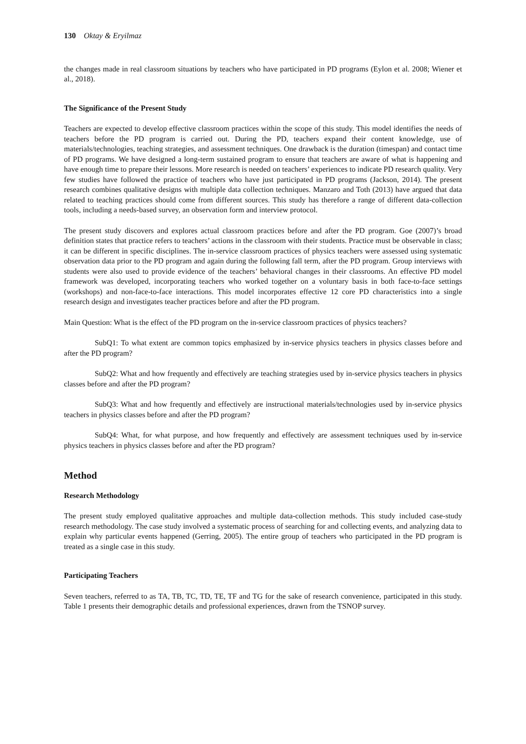130 Oktay & Eryilmaz
the changes made in real classroom situations by teachers who have participated in PD programs (Eylon et al. 2008; Wiener et al., 2018).
The Significance of the Present Study
Teachers are expected to develop effective classroom practices within the scope of this study. This model identifies the needs of teachers before the PD program is carried out. During the PD, teachers expand their content knowledge, use of materials/technologies, teaching strategies, and assessment techniques. One drawback is the duration (timespan) and contact time of PD programs. We have designed a long-term sustained program to ensure that teachers are aware of what is happening and have enough time to prepare their lessons. More research is needed on teachers’ experiences to indicate PD research quality. Very few studies have followed the practice of teachers who have just participated in PD programs (Jackson, 2014). The present research combines qualitative designs with multiple data collection techniques. Manzaro and Toth (2013) have argued that data related to teaching practices should come from different sources. This study has therefore a range of different data-collection tools, including a needs-based survey, an observation form and interview protocol.
The present study discovers and explores actual classroom practices before and after the PD program. Goe (2007)’s broad definition states that practice refers to teachers’ actions in the classroom with their students. Practice must be observable in class; it can be different in specific disciplines. The in-service classroom practices of physics teachers were assessed using systematic observation data prior to the PD program and again during the following fall term, after the PD program. Group interviews with students were also used to provide evidence of the teachers’ behavioral changes in their classrooms. An effective PD model framework was developed, incorporating teachers who worked together on a voluntary basis in both face-to-face settings (workshops) and non-face-to-face interactions. This model incorporates effective 12 core PD characteristics into a single research design and investigates teacher practices before and after the PD program.
Main Question: What is the effect of the PD program on the in-service classroom practices of physics teachers?
SubQ1: To what extent are common topics emphasized by in-service physics teachers in physics classes before and after the PD program?
SubQ2: What and how frequently and effectively are teaching strategies used by in-service physics teachers in physics classes before and after the PD program?
SubQ3: What and how frequently and effectively are instructional materials/technologies used by in-service physics teachers in physics classes before and after the PD program?
SubQ4: What, for what purpose, and how frequently and effectively are assessment techniques used by in-service physics teachers in physics classes before and after the PD program?
Method
Research Methodology
The present study employed qualitative approaches and multiple data-collection methods. This study included case-study research methodology. The case study involved a systematic process of searching for and collecting events, and analyzing data to explain why particular events happened (Gerring, 2005). The entire group of teachers who participated in the PD program is treated as a single case in this study.
Participating Teachers
Seven teachers, referred to as TA, TB, TC, TD, TE, TF and TG for the sake of research convenience, participated in this study. Table 1 presents their demographic details and professional experiences, drawn from the TSNOP survey.